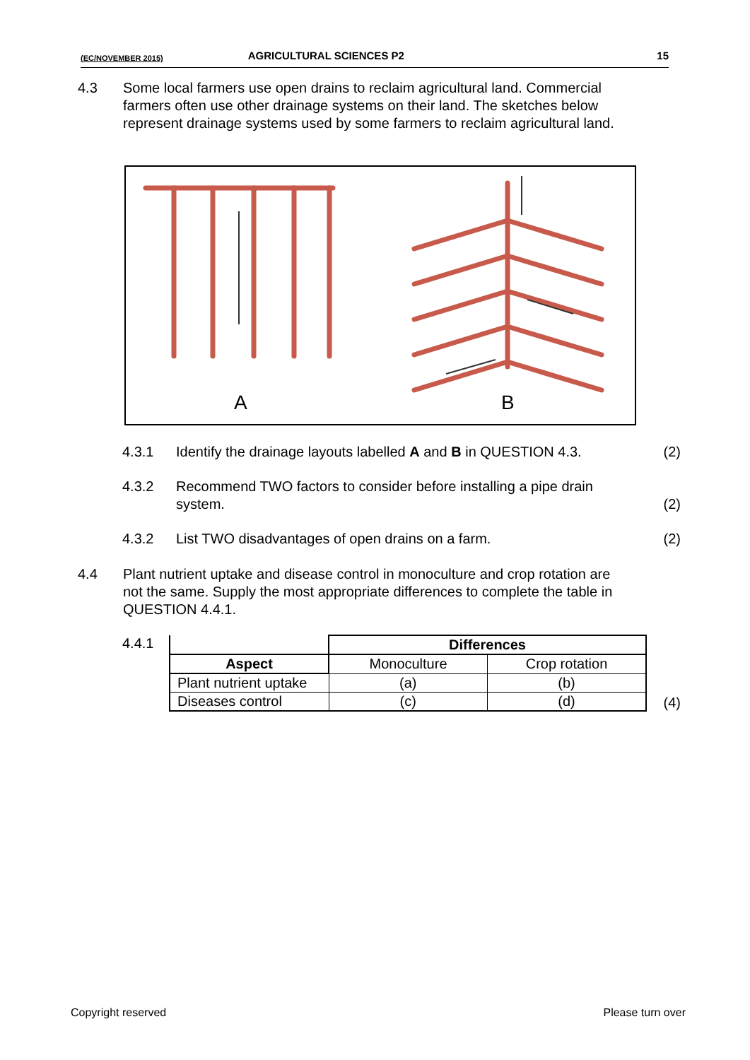(EC/NOVEMBER 2015) AGRICULTURAL SCIENCES P2 15
4.3 Some local farmers use open drains to reclaim agricultural land. Commercial farmers often use other drainage systems on their land. The sketches below represent drainage systems used by some farmers to reclaim agricultural land.
A
B
4.3.1 Identify the drainage layouts labelled A and B in QUESTION 4.3.
(2)
4.3.2 Recommend TWO factors to consider before installing a pipe drain system.
(2)
4.3.2 List TWO disadvantages of open drains on a farm.
(2)
4.4 Plant nutrient uptake and disease control in monoculture and crop rotation are not the same. Supply the most appropriate differences to complete the table in QUESTION 4.4.1.
4.4.1
| | Differences | |
| Aspect | Monoculture | Crop rotation |
| Plant nutrient uptake | (a) | (b) |
| Diseases control | (c) | (d) |
(4)
Copyright reserved Please turn over